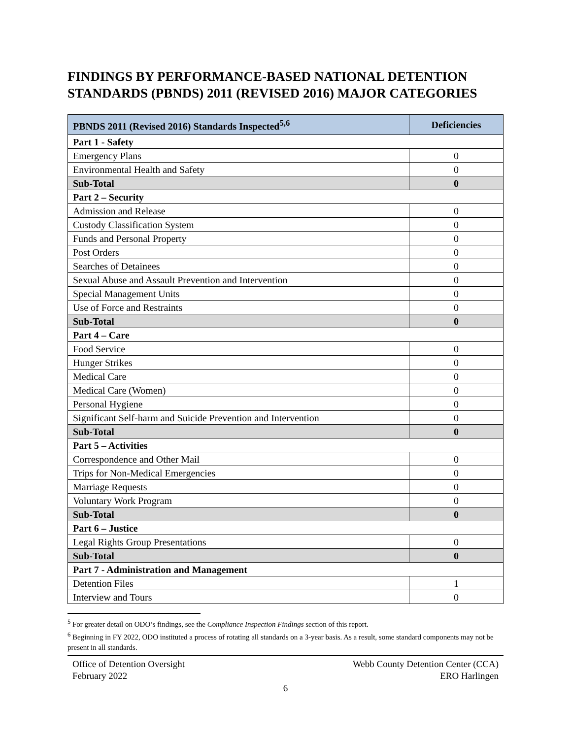FINDINGS BY PERFORMANCE-BASED NATIONAL DETENTION STANDARDS (PBNDS) 2011 (REVISED 2016) MAJOR CATEGORIES
| PBNDS 2011 (Revised 2016) Standards Inspected<sup>5,6</sup> | Deficiencies |
| --- | --- |
| Part 1 - Safety | |
| Emergency Plans | 0 |
| Environmental Health and Safety | 0 |
| Sub-Total | 0 |
| Part 2 – Security | |
| Admission and Release | 0 |
| Custody Classification System | 0 |
| Funds and Personal Property | 0 |
| Post Orders | 0 |
| Searches of Detainees | 0 |
| Sexual Abuse and Assault Prevention and Intervention | 0 |
| Special Management Units | 0 |
| Use of Force and Restraints | 0 |
| Sub-Total | 0 |
| Part 4 – Care | |
| Food Service | 0 |
| Hunger Strikes | 0 |
| Medical Care | 0 |
| Medical Care (Women) | 0 |
| Personal Hygiene | 0 |
| Significant Self-harm and Suicide Prevention and Intervention | 0 |
| Sub-Total | 0 |
| Part 5 – Activities | |
| Correspondence and Other Mail | 0 |
| Trips for Non-Medical Emergencies | 0 |
| Marriage Requests | 0 |
| Voluntary Work Program | 0 |
| Sub-Total | 0 |
| Part 6 – Justice | |
| Legal Rights Group Presentations | 0 |
| Sub-Total | 0 |
| Part 7 - Administration and Management | |
| Detention Files | 1 |
| Interview and Tours | 0 |
<sup>5</sup> For greater detail on ODO’s findings, see the Compliance Inspection Findings section of this report.
<sup>6</sup> Beginning in FY 2022, ODO instituted a process of rotating all standards on a 3-year basis. As a result, some standard components may not be present in all standards.
Office of Detention Oversight
February 2022
Webb County Detention Center (CCA)
ERO Harlingen
6